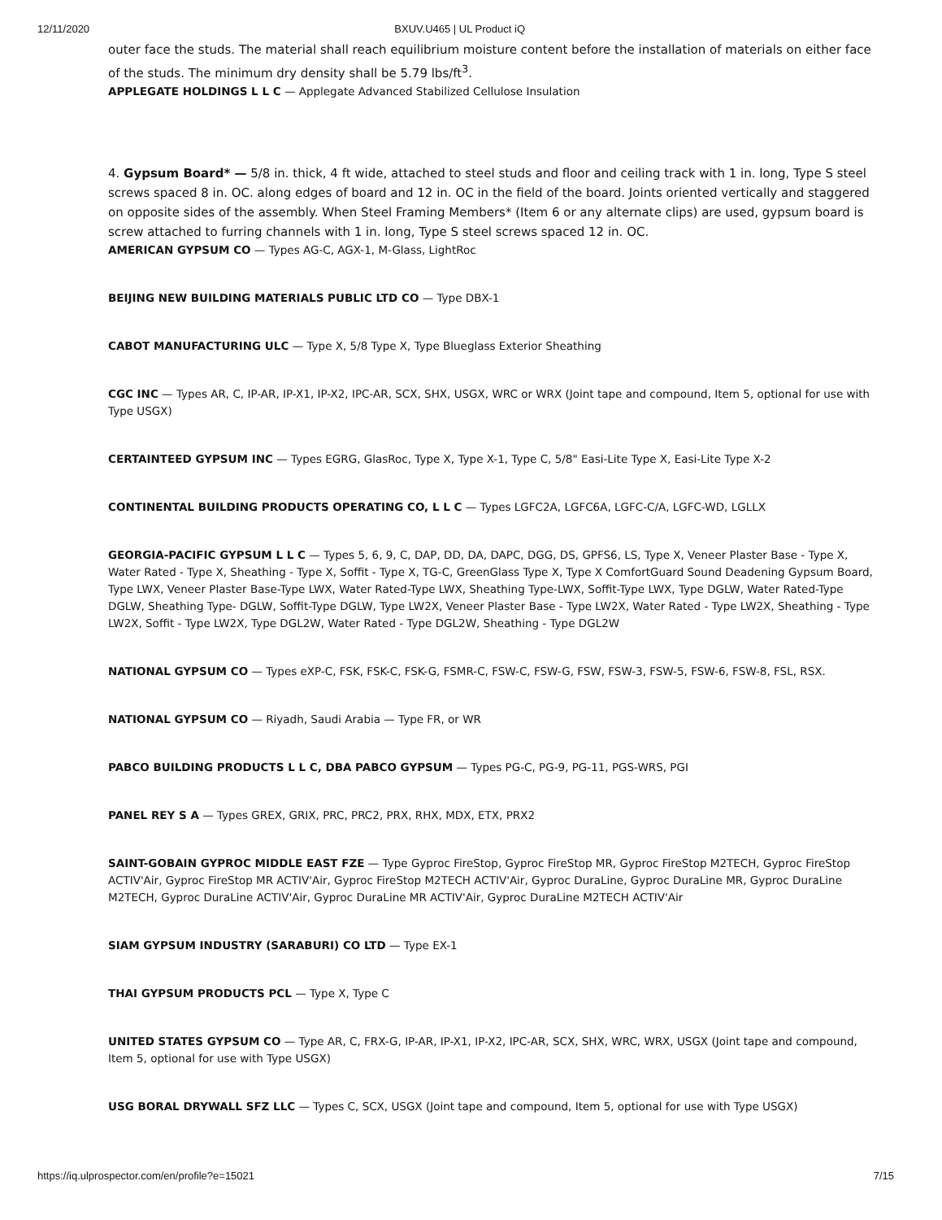12/11/2020 BXUV.U465 | UL Product iQ
outer face the studs. The material shall reach equilibrium moisture content before the installation of materials on either face of the studs. The minimum dry density shall be 5.79 lbs/ft<sup>3</sup>.
APPLEGATE HOLDINGS L L C — Applegate Advanced Stabilized Cellulose Insulation
4. Gypsum Board* — 5/8 in. thick, 4 ft wide, attached to steel studs and floor and ceiling track with 1 in. long, Type S steel screws spaced 8 in. OC. along edges of board and 12 in. OC in the field of the board. Joints oriented vertically and staggered on opposite sides of the assembly. When Steel Framing Members* (Item 6 or any alternate clips) are used, gypsum board is screw attached to furring channels with 1 in. long, Type S steel screws spaced 12 in. OC.
AMERICAN GYPSUM CO — Types AG-C, AGX-1, M-Glass, LightRoc
BEIJING NEW BUILDING MATERIALS PUBLIC LTD CO — Type DBX-1
CABOT MANUFACTURING ULC — Type X, 5/8 Type X, Type Blueglass Exterior Sheathing
CGC INC — Types AR, C, IP-AR, IP-X1, IP-X2, IPC-AR, SCX, SHX, USGX, WRC or WRX (Joint tape and compound, Item 5, optional for use with Type USGX)
CERTAINTEED GYPSUM INC — Types EGRG, GlasRoc, Type X, Type X-1, Type C, 5/8" Easi-Lite Type X, Easi-Lite Type X-2
CONTINENTAL BUILDING PRODUCTS OPERATING CO, L L C — Types LGFC2A, LGFC6A, LGFC-C/A, LGFC-WD, LGLLX
GEORGIA-PACIFIC GYPSUM L L C — Types 5, 6, 9, C, DAP, DD, DA, DAPC, DGG, DS, GPFS6, LS, Type X, Veneer Plaster Base - Type X, Water Rated - Type X, Sheathing - Type X, Soffit - Type X, TG-C, GreenGlass Type X, Type X ComfortGuard Sound Deadening Gypsum Board, Type LWX, Veneer Plaster Base-Type LWX, Water Rated-Type LWX, Sheathing Type-LWX, Soffit-Type LWX, Type DGLW, Water Rated-Type DGLW, Sheathing Type- DGLW, Soffit-Type DGLW, Type LW2X, Veneer Plaster Base - Type LW2X, Water Rated - Type LW2X, Sheathing - Type LW2X, Soffit - Type LW2X, Type DGL2W, Water Rated - Type DGL2W, Sheathing - Type DGL2W
NATIONAL GYPSUM CO — Types eXP-C, FSK, FSK-C, FSK-G, FSMR-C, FSW-C, FSW-G, FSW, FSW-3, FSW-5, FSW-6, FSW-8, FSL, RSX.
NATIONAL GYPSUM CO — Riyadh, Saudi Arabia — Type FR, or WR
PABCO BUILDING PRODUCTS L L C, DBA PABCO GYPSUM — Types PG-C, PG-9, PG-11, PGS-WRS, PGI
PANEL REY S A — Types GREX, GRIX, PRC, PRC2, PRX, RHX, MDX, ETX, PRX2
SAINT-GOBAIN GYPROC MIDDLE EAST FZE — Type Gyproc FireStop, Gyproc FireStop MR, Gyproc FireStop M2TECH, Gyproc FireStop ACTIV'Air, Gyproc FireStop MR ACTIV'Air, Gyproc FireStop M2TECH ACTIV'Air, Gyproc DuraLine, Gyproc DuraLine MR, Gyproc DuraLine M2TECH, Gyproc DuraLine ACTIV'Air, Gyproc DuraLine MR ACTIV'Air, Gyproc DuraLine M2TECH ACTIV'Air
SIAM GYPSUM INDUSTRY (SARABURI) CO LTD — Type EX-1
THAI GYPSUM PRODUCTS PCL — Type X, Type C
UNITED STATES GYPSUM CO — Type AR, C, FRX-G, IP-AR, IP-X1, IP-X2, IPC-AR, SCX, SHX, WRC, WRX, USGX (Joint tape and compound, Item 5, optional for use with Type USGX)
USG BORAL DRYWALL SFZ LLC — Types C, SCX, USGX (Joint tape and compound, Item 5, optional for use with Type USGX)
https://iq.ulprospector.com/en/profile?e=15021 7/15